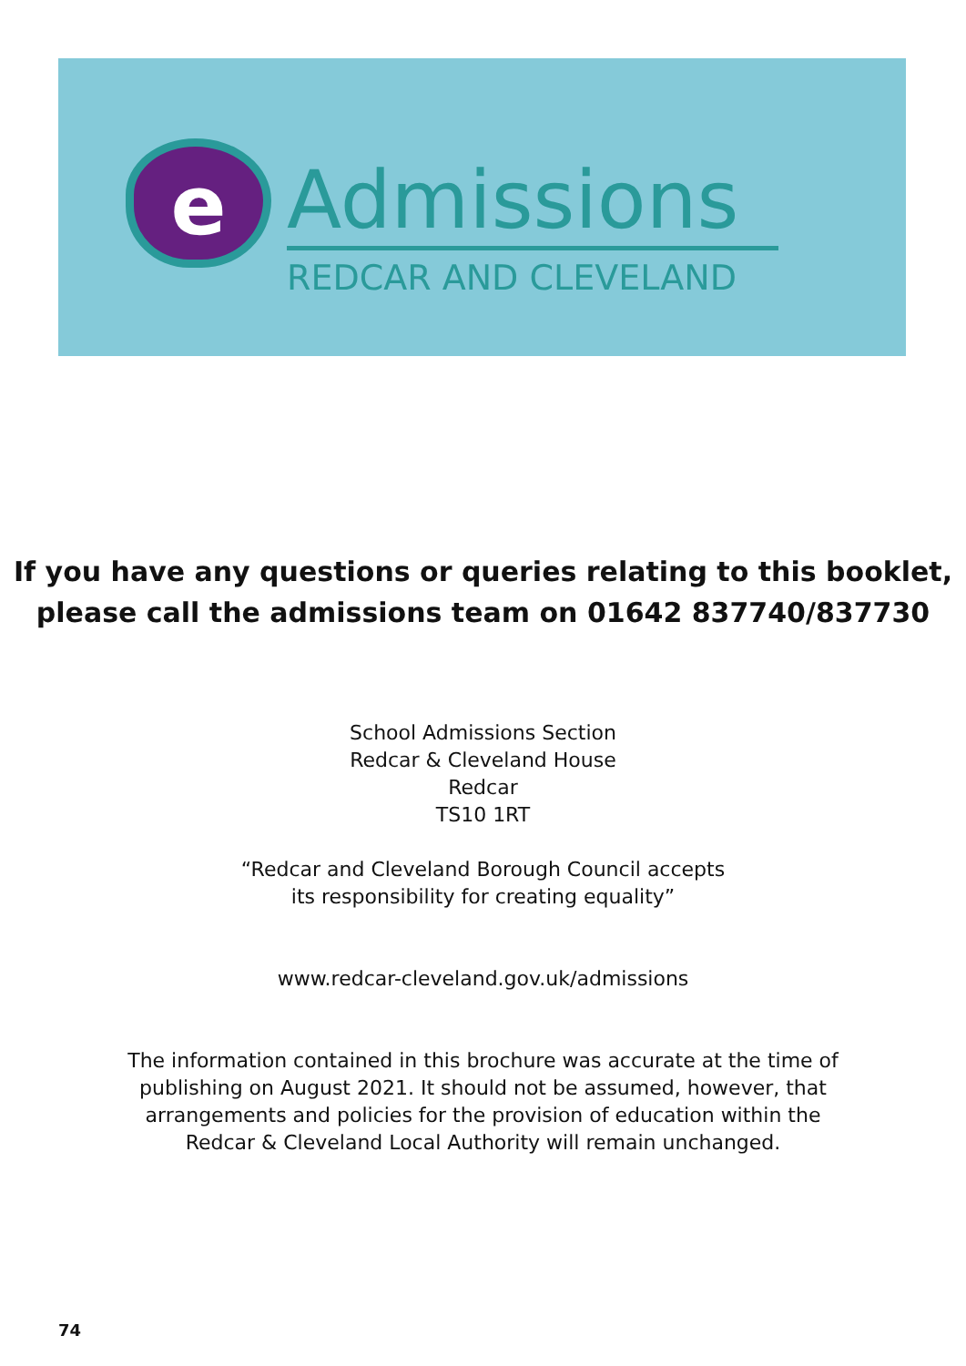e
Admissions
REDCAR AND CLEVELAND
If you have any questions or queries relating to this booklet,
please call the admissions team on 01642 837740/837730
School Admissions Section
Redcar & Cleveland House
Redcar
TS10 1RT
“Redcar and Cleveland Borough Council accepts
its responsibility for creating equality”
www.redcar-cleveland.gov.uk/admissions
The information contained in this brochure was accurate at the time of
publishing on August 2021. It should not be assumed, however, that
arrangements and policies for the provision of education within the
Redcar & Cleveland Local Authority will remain unchanged.
74